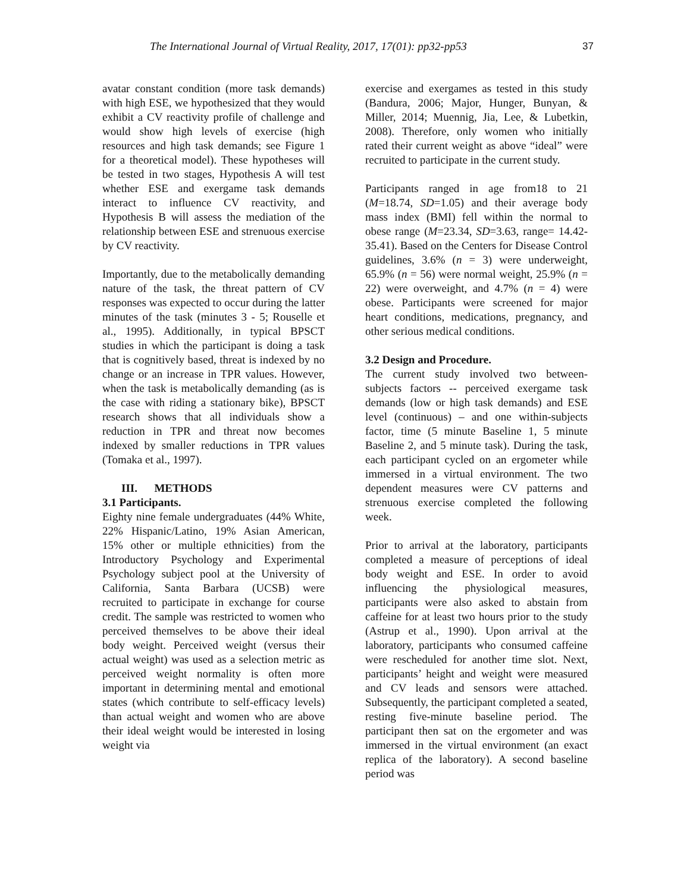The International Journal of Virtual Reality, 2017, 17(01): pp32-pp53 37
avatar constant condition (more task demands) with high ESE, we hypothesized that they would exhibit a CV reactivity profile of challenge and would show high levels of exercise (high resources and high task demands; see Figure 1 for a theoretical model). These hypotheses will be tested in two stages, Hypothesis A will test whether ESE and exergame task demands interact to influence CV reactivity, and Hypothesis B will assess the mediation of the relationship between ESE and strenuous exercise by CV reactivity.
Importantly, due to the metabolically demanding nature of the task, the threat pattern of CV responses was expected to occur during the latter minutes of the task (minutes 3 - 5; Rouselle et al., 1995). Additionally, in typical BPSCT studies in which the participant is doing a task that is cognitively based, threat is indexed by no change or an increase in TPR values. However, when the task is metabolically demanding (as is the case with riding a stationary bike), BPSCT research shows that all individuals show a reduction in TPR and threat now becomes indexed by smaller reductions in TPR values (Tomaka et al., 1997).
III. METHODS
3.1 Participants.
Eighty nine female undergraduates (44% White, 22% Hispanic/Latino, 19% Asian American, 15% other or multiple ethnicities) from the Introductory Psychology and Experimental Psychology subject pool at the University of California, Santa Barbara (UCSB) were recruited to participate in exchange for course credit. The sample was restricted to women who perceived themselves to be above their ideal body weight. Perceived weight (versus their actual weight) was used as a selection metric as perceived weight normality is often more important in determining mental and emotional states (which contribute to self-efficacy levels) than actual weight and women who are above their ideal weight would be interested in losing weight via
exercise and exergames as tested in this study (Bandura, 2006; Major, Hunger, Bunyan, & Miller, 2014; Muennig, Jia, Lee, & Lubetkin, 2008). Therefore, only women who initially rated their current weight as above “ideal” were recruited to participate in the current study.
Participants ranged in age from18 to 21 (M=18.74, SD=1.05) and their average body mass index (BMI) fell within the normal to obese range (M=23.34, SD=3.63, range= 14.42-35.41). Based on the Centers for Disease Control guidelines, 3.6% (n = 3) were underweight, 65.9% (n = 56) were normal weight, 25.9% (n = 22) were overweight, and 4.7% (n = 4) were obese. Participants were screened for major heart conditions, medications, pregnancy, and other serious medical conditions.
3.2 Design and Procedure.
The current study involved two between-subjects factors -- perceived exergame task demands (low or high task demands) and ESE level (continuous) – and one within-subjects factor, time (5 minute Baseline 1, 5 minute Baseline 2, and 5 minute task). During the task, each participant cycled on an ergometer while immersed in a virtual environment. The two dependent measures were CV patterns and strenuous exercise completed the following week.
Prior to arrival at the laboratory, participants completed a measure of perceptions of ideal body weight and ESE. In order to avoid influencing the physiological measures, participants were also asked to abstain from caffeine for at least two hours prior to the study (Astrup et al., 1990). Upon arrival at the laboratory, participants who consumed caffeine were rescheduled for another time slot. Next, participants’ height and weight were measured and CV leads and sensors were attached. Subsequently, the participant completed a seated, resting five-minute baseline period. The participant then sat on the ergometer and was immersed in the virtual environment (an exact replica of the laboratory). A second baseline period was